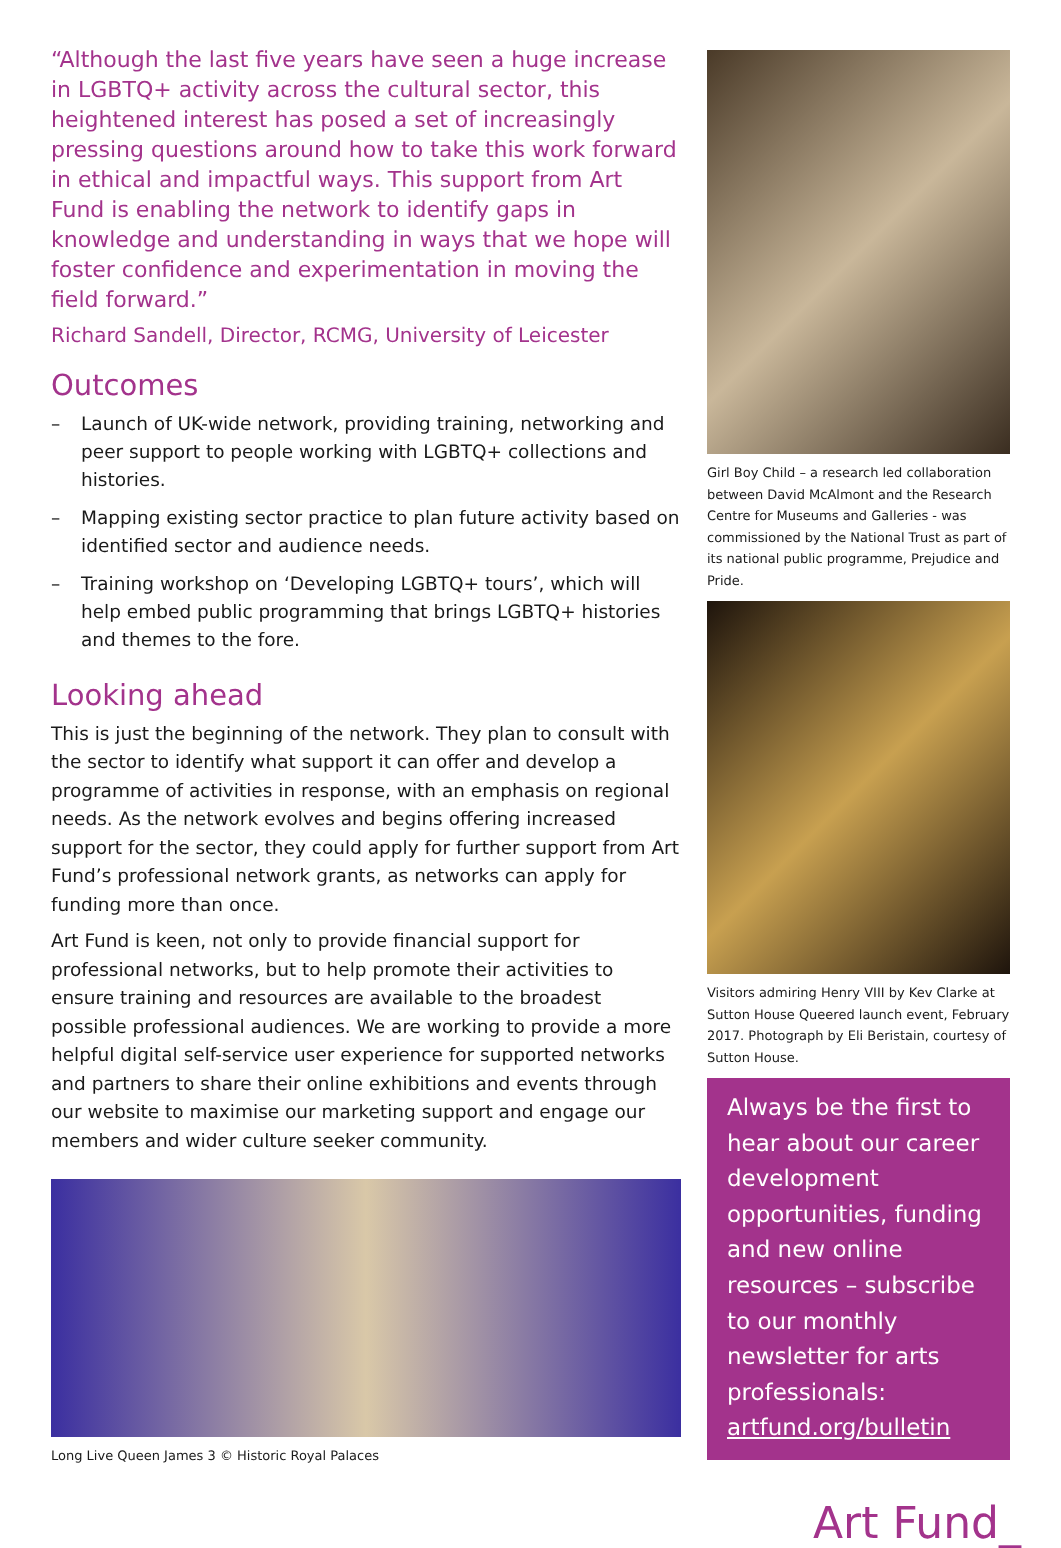“Although the last five years have seen a huge increase in LGBTQ+ activity across the cultural sector, this heightened interest has posed a set of increasingly pressing questions around how to take this work forward in ethical and impactful ways. This support from Art Fund is enabling the network to identify gaps in knowledge and understanding in ways that we hope will foster confidence and experimentation in moving the field forward.”
Richard Sandell, Director, RCMG, University of Leicester
Outcomes
– Launch of UK-wide network, providing training, networking and peer support to people working with LGBTQ+ collections and histories.
– Mapping existing sector practice to plan future activity based on identified sector and audience needs.
– Training workshop on ‘Developing LGBTQ+ tours’, which will help embed public programming that brings LGBTQ+ histories and themes to the fore.
Looking ahead
This is just the beginning of the network. They plan to consult with the sector to identify what support it can offer and develop a programme of activities in response, with an emphasis on regional needs. As the network evolves and begins offering increased support for the sector, they could apply for further support from Art Fund’s professional network grants, as networks can apply for funding more than once.
Art Fund is keen, not only to provide financial support for professional networks, but to help promote their activities to ensure training and resources are available to the broadest possible professional audiences. We are working to provide a more helpful digital self-service user experience for supported networks and partners to share their online exhibitions and events through our website to maximise our marketing support and engage our members and wider culture seeker community.
Long Live Queen James 3 © Historic Royal Palaces
Girl Boy Child – a research led collaboration between David McAlmont and the Research Centre for Museums and Galleries - was commissioned by the National Trust as part of its national public programme, Prejudice and Pride.
Visitors admiring Henry VIII by Kev Clarke at Sutton House Queered launch event, February 2017. Photograph by Eli Beristain, courtesy of Sutton House.
Always be the first to hear about our career development opportunities, funding and new online resources – subscribe to our monthly newsletter for arts professionals: artfund.org/bulletin
Art Fund_